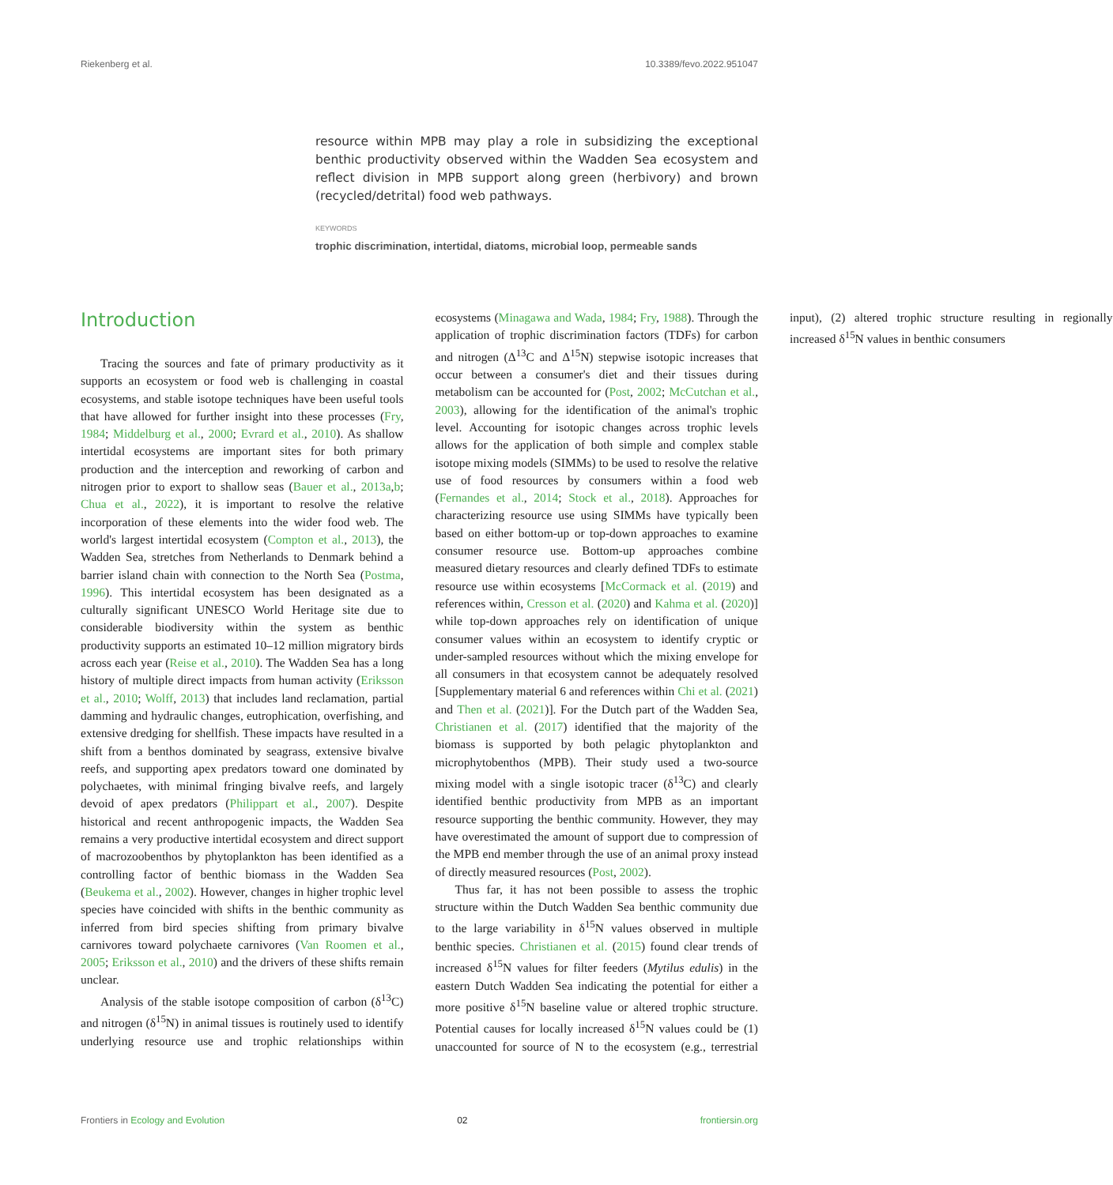Riekenberg et al. 10.3389/fevo.2022.951047
resource within MPB may play a role in subsidizing the exceptional benthic productivity observed within the Wadden Sea ecosystem and reflect division in MPB support along green (herbivory) and brown (recycled/detrital) food web pathways.
KEYWORDS
trophic discrimination, intertidal, diatoms, microbial loop, permeable sands
Introduction
Tracing the sources and fate of primary productivity as it supports an ecosystem or food web is challenging in coastal ecosystems, and stable isotope techniques have been useful tools that have allowed for further insight into these processes (Fry, 1984; Middelburg et al., 2000; Evrard et al., 2010). As shallow intertidal ecosystems are important sites for both primary production and the interception and reworking of carbon and nitrogen prior to export to shallow seas (Bauer et al., 2013a,b; Chua et al., 2022), it is important to resolve the relative incorporation of these elements into the wider food web. The world's largest intertidal ecosystem (Compton et al., 2013), the Wadden Sea, stretches from Netherlands to Denmark behind a barrier island chain with connection to the North Sea (Postma, 1996). This intertidal ecosystem has been designated as a culturally significant UNESCO World Heritage site due to considerable biodiversity within the system as benthic productivity supports an estimated 10–12 million migratory birds across each year (Reise et al., 2010). The Wadden Sea has a long history of multiple direct impacts from human activity (Eriksson et al., 2010; Wolff, 2013) that includes land reclamation, partial damming and hydraulic changes, eutrophication, overfishing, and extensive dredging for shellfish. These impacts have resulted in a shift from a benthos dominated by seagrass, extensive bivalve reefs, and supporting apex predators toward one dominated by polychaetes, with minimal fringing bivalve reefs, and largely devoid of apex predators (Philippart et al., 2007). Despite historical and recent anthropogenic impacts, the Wadden Sea remains a very productive intertidal ecosystem and direct support of macrozoobenthos by phytoplankton has been identified as a controlling factor of benthic biomass in the Wadden Sea (Beukema et al., 2002). However, changes in higher trophic level species have coincided with shifts in the benthic community as inferred from bird species shifting from primary bivalve carnivores toward polychaete carnivores (Van Roomen et al., 2005; Eriksson et al., 2010) and the drivers of these shifts remain unclear.
Analysis of the stable isotope composition of carbon (δ<sup>13</sup>C) and nitrogen (δ<sup>15</sup>N) in animal tissues is routinely used to identify underlying resource use and trophic relationships within ecosystems (Minagawa and Wada, 1984; Fry, 1988). Through the application of trophic discrimination factors (TDFs) for carbon and nitrogen (Δ<sup>13</sup>C and Δ<sup>15</sup>N) stepwise isotopic increases that occur between a consumer's diet and their tissues during metabolism can be accounted for (Post, 2002; McCutchan et al., 2003), allowing for the identification of the animal's trophic level. Accounting for isotopic changes across trophic levels allows for the application of both simple and complex stable isotope mixing models (SIMMs) to be used to resolve the relative use of food resources by consumers within a food web (Fernandes et al., 2014; Stock et al., 2018). Approaches for characterizing resource use using SIMMs have typically been based on either bottom-up or top-down approaches to examine consumer resource use. Bottom-up approaches combine measured dietary resources and clearly defined TDFs to estimate resource use within ecosystems [McCormack et al. (2019) and references within, Cresson et al. (2020) and Kahma et al. (2020)] while top-down approaches rely on identification of unique consumer values within an ecosystem to identify cryptic or under-sampled resources without which the mixing envelope for all consumers in that ecosystem cannot be adequately resolved [Supplementary material 6 and references within Chi et al. (2021) and Then et al. (2021)]. For the Dutch part of the Wadden Sea, Christianen et al. (2017) identified that the majority of the biomass is supported by both pelagic phytoplankton and microphytobenthos (MPB). Their study used a two-source mixing model with a single isotopic tracer (δ<sup>13</sup>C) and clearly identified benthic productivity from MPB as an important resource supporting the benthic community. However, they may have overestimated the amount of support due to compression of the MPB end member through the use of an animal proxy instead of directly measured resources (Post, 2002).
Thus far, it has not been possible to assess the trophic structure within the Dutch Wadden Sea benthic community due to the large variability in δ<sup>15</sup>N values observed in multiple benthic species. Christianen et al. (2015) found clear trends of increased δ<sup>15</sup>N values for filter feeders (Mytilus edulis) in the eastern Dutch Wadden Sea indicating the potential for either a more positive δ<sup>15</sup>N baseline value or altered trophic structure. Potential causes for locally increased δ<sup>15</sup>N values could be (1) unaccounted for source of N to the ecosystem (e.g., terrestrial input), (2) altered trophic structure resulting in regionally increased δ<sup>15</sup>N values in benthic consumers
Frontiers in Ecology and Evolution 02 frontiersin.org